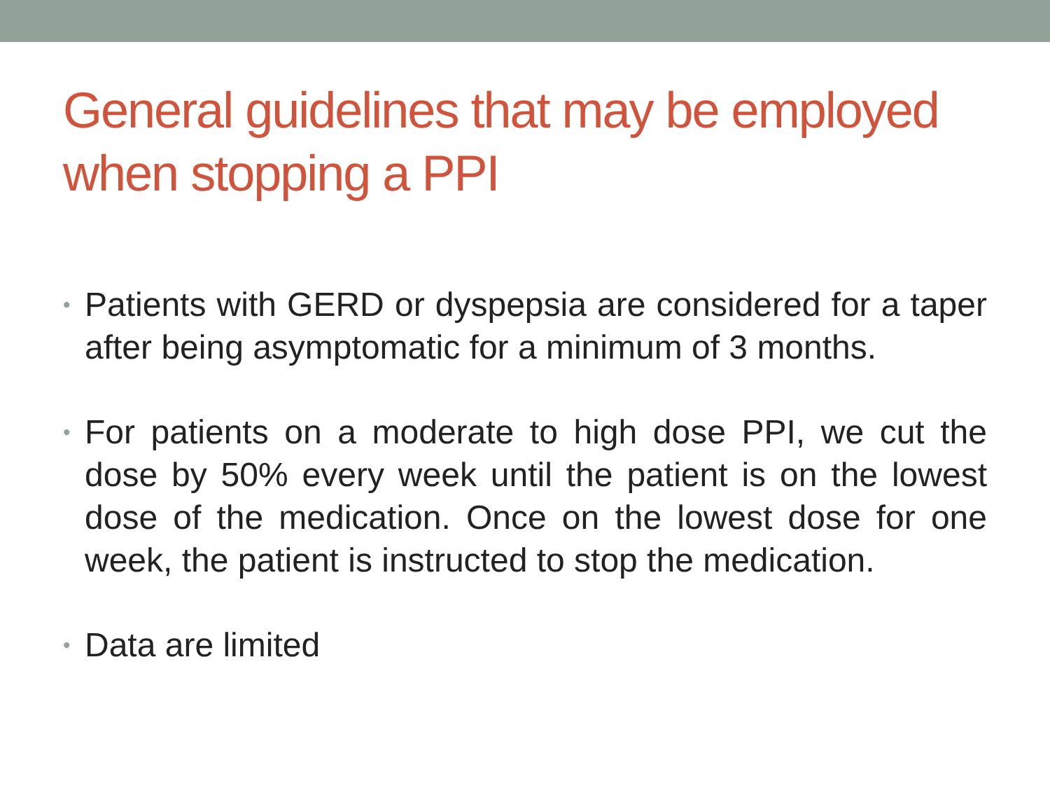General guidelines that may be employed when stopping a PPI
• Patients with GERD or dyspepsia are considered for a taper after being asymptomatic for a minimum of 3 months.
• For patients on a moderate to high dose PPI, we cut the dose by 50% every week until the patient is on the lowest dose of the medication. Once on the lowest dose for one week, the patient is instructed to stop the medication.
• Data are limited